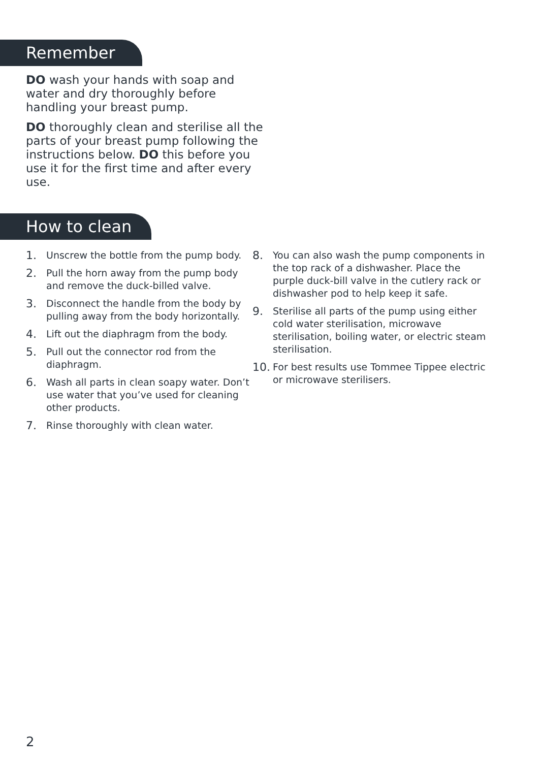Remember
DO wash your hands with soap and water and dry thoroughly before handling your breast pump.
DO thoroughly clean and sterilise all the parts of your breast pump following the instructions below. DO this before you use it for the first time and after every use.
How to clean
1. Unscrew the bottle from the pump body.
2. Pull the horn away from the pump body and remove the duck-billed valve.
3. Disconnect the handle from the body by pulling away from the body horizontally.
4. Lift out the diaphragm from the body.
5. Pull out the connector rod from the diaphragm.
6. Wash all parts in clean soapy water. Don’t use water that you’ve used for cleaning other products.
7. Rinse thoroughly with clean water.
8. You can also wash the pump components in the top rack of a dishwasher. Place the purple duck-bill valve in the cutlery rack or dishwasher pod to help keep it safe.
9. Sterilise all parts of the pump using either cold water sterilisation, microwave sterilisation, boiling water, or electric steam sterilisation.
10. For best results use Tommee Tippee electric or microwave sterilisers.
2